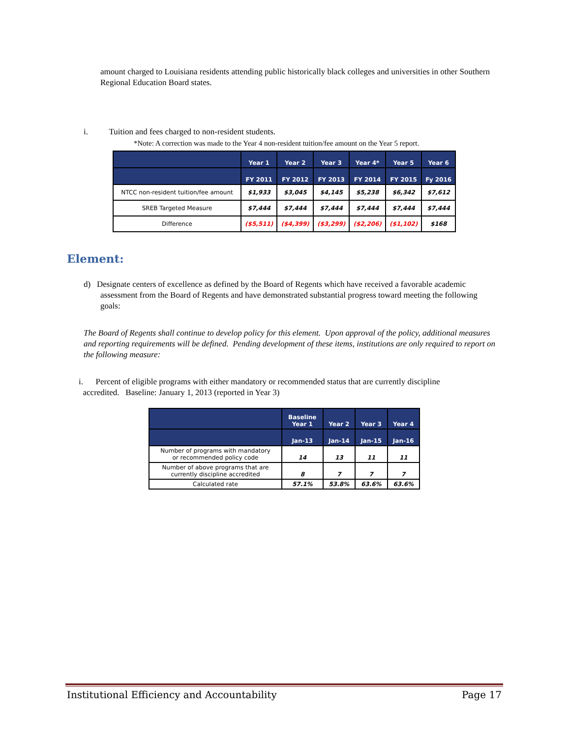amount charged to Louisiana residents attending public historically black colleges and universities in other Southern Regional Education Board states.
i. Tuition and fees charged to non-resident students.
*Note: A correction was made to the Year 4 non-resident tuition/fee amount on the Year 5 report.
| | Year 1 | Year 2 | Year 3 | Year 4* | Year 5 | Year 6 |
| --- | --- | --- | --- | --- | --- | --- |
| | FY 2011 | FY 2012 | FY 2013 | FY 2014 | FY 2015 | Fy 2016 |
| NTCC non-resident tuition/fee amount | $1,933 | $3,045 | $4,145 | $5,238 | $6,342 | $7,612 |
| SREB Targeted Measure | $7,444 | $7,444 | $7,444 | $7,444 | $7,444 | $7,444 |
| Difference | ($5,511) | ($4,399) | ($3,299) | ($2,206) | ($1,102) | $168 |
Element:
d) Designate centers of excellence as defined by the Board of Regents which have received a favorable academic assessment from the Board of Regents and have demonstrated substantial progress toward meeting the following goals:
The Board of Regents shall continue to develop policy for this element. Upon approval of the policy, additional measures and reporting requirements will be defined. Pending development of these items, institutions are only required to report on the following measure:
i. Percent of eligible programs with either mandatory or recommended status that are currently discipline
accredited. Baseline: January 1, 2013 (reported in Year 3)
| | Baseline Year 1 | Year 2 | Year 3 | Year 4 |
| --- | --- | --- | --- | --- |
| | Jan-13 | Jan-14 | Jan-15 | Jan-16 |
| Number of programs with mandatory or recommended policy code | 14 | 13 | 11 | 11 |
| Number of above programs that are currently discipline accredited | 8 | 7 | 7 | 7 |
| Calculated rate | 57.1% | 53.8% | 63.6% | 63.6% |
Institutional Efficiency and Accountability Page 17